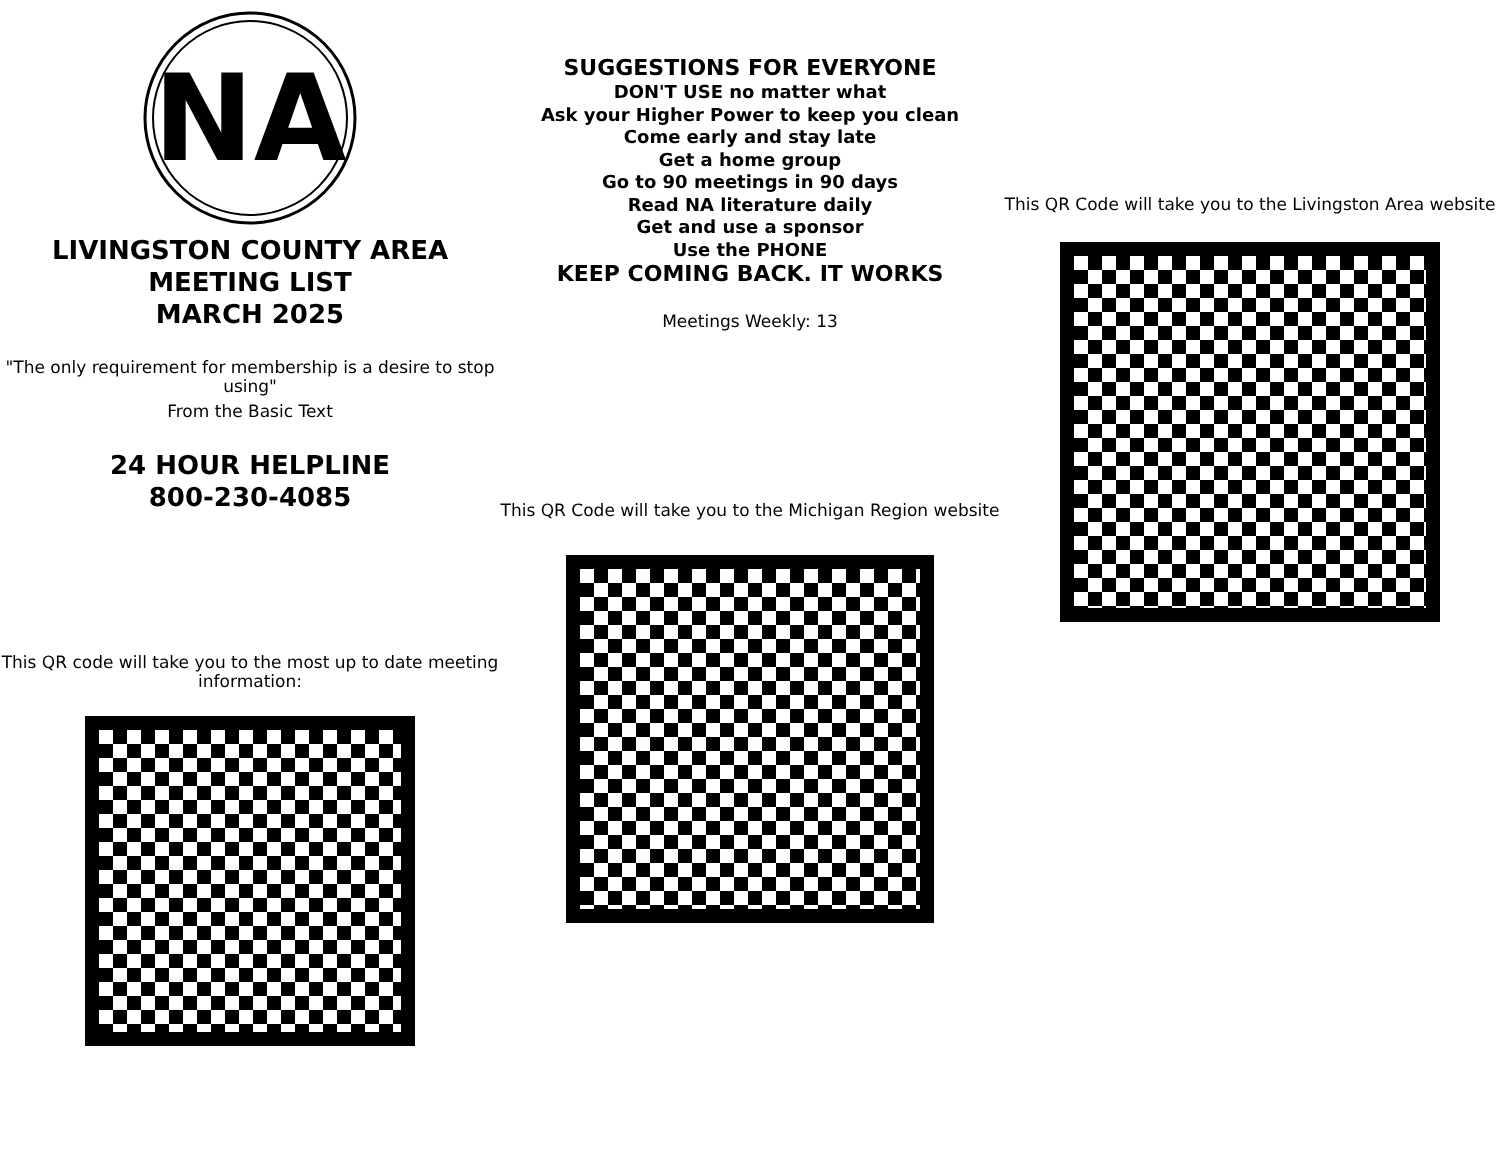NA
LIVINGSTON COUNTY AREA
MEETING LIST
MARCH 2025
"The only requirement for membership is a desire to stop using"
From the Basic Text
24 HOUR HELPLINE
800-230-4085
This QR code will take you to the most up to date meeting information:
SUGGESTIONS FOR EVERYONE
DON'T USE no matter what
Ask your Higher Power to keep you clean
Come early and stay late
Get a home group
Go to 90 meetings in 90 days
Read NA literature daily
Get and use a sponsor
Use the PHONE
KEEP COMING BACK. IT WORKS
Meetings Weekly: 13
This QR Code will take you to the Michigan Region website
This QR Code will take you to the Livingston Area website